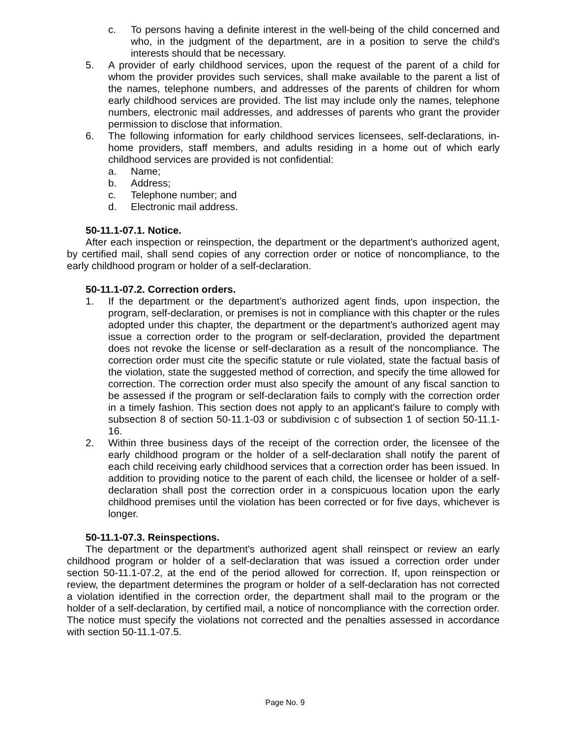c. To persons having a definite interest in the well-being of the child concerned and who, in the judgment of the department, are in a position to serve the child's interests should that be necessary.
5. A provider of early childhood services, upon the request of the parent of a child for whom the provider provides such services, shall make available to the parent a list of the names, telephone numbers, and addresses of the parents of children for whom early childhood services are provided. The list may include only the names, telephone numbers, electronic mail addresses, and addresses of parents who grant the provider permission to disclose that information.
6. The following information for early childhood services licensees, self-declarations, in-home providers, staff members, and adults residing in a home out of which early childhood services are provided is not confidential:
a. Name;
b. Address;
c. Telephone number; and
d. Electronic mail address.
50-11.1-07.1. Notice.
After each inspection or reinspection, the department or the department's authorized agent, by certified mail, shall send copies of any correction order or notice of noncompliance, to the early childhood program or holder of a self-declaration.
50-11.1-07.2. Correction orders.
1. If the department or the department's authorized agent finds, upon inspection, the program, self-declaration, or premises is not in compliance with this chapter or the rules adopted under this chapter, the department or the department's authorized agent may issue a correction order to the program or self-declaration, provided the department does not revoke the license or self-declaration as a result of the noncompliance. The correction order must cite the specific statute or rule violated, state the factual basis of the violation, state the suggested method of correction, and specify the time allowed for correction. The correction order must also specify the amount of any fiscal sanction to be assessed if the program or self-declaration fails to comply with the correction order in a timely fashion. This section does not apply to an applicant's failure to comply with subsection 8 of section 50-11.1-03 or subdivision c of subsection 1 of section 50-11.1-16.
2. Within three business days of the receipt of the correction order, the licensee of the early childhood program or the holder of a self-declaration shall notify the parent of each child receiving early childhood services that a correction order has been issued. In addition to providing notice to the parent of each child, the licensee or holder of a self-declaration shall post the correction order in a conspicuous location upon the early childhood premises until the violation has been corrected or for five days, whichever is longer.
50-11.1-07.3. Reinspections.
The department or the department's authorized agent shall reinspect or review an early childhood program or holder of a self-declaration that was issued a correction order under section 50-11.1-07.2, at the end of the period allowed for correction. If, upon reinspection or review, the department determines the program or holder of a self-declaration has not corrected a violation identified in the correction order, the department shall mail to the program or the holder of a self-declaration, by certified mail, a notice of noncompliance with the correction order. The notice must specify the violations not corrected and the penalties assessed in accordance with section 50-11.1-07.5.
Page No. 9